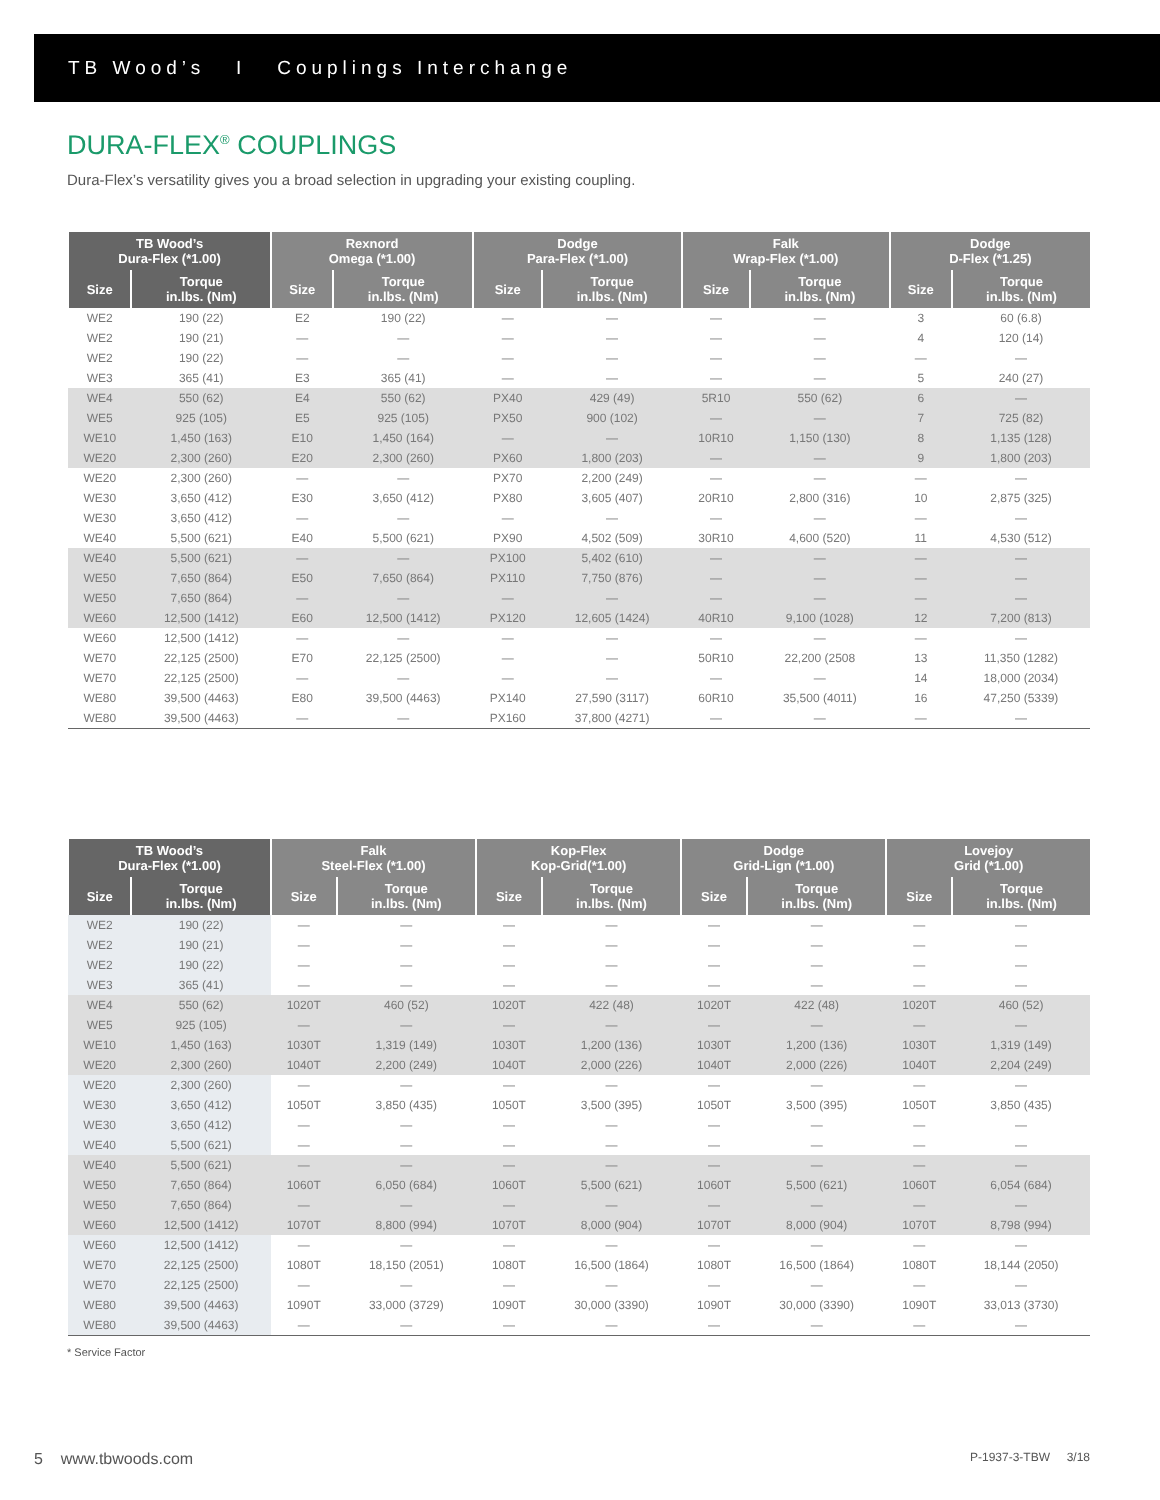TB Wood’s I Couplings Interchange
DURA-FLEX<sup>®</sup> COUPLINGS
Dura-Flex’s versatility gives you a broad selection in upgrading your existing coupling.
| TB Wood’s Dura-Flex (*1.00) | | Rexnord Omega (*1.00) | | Dodge Para-Flex (*1.00) | | Falk Wrap-Flex (*1.00) | | Dodge D-Flex (*1.25) | |
| --- | --- | --- | --- | --- | --- | --- | --- | --- | --- |
| Size | Torque in.lbs. (Nm) | Size | Torque in.lbs. (Nm) | Size | Torque in.lbs. (Nm) | Size | Torque in.lbs. (Nm) | Size | Torque in.lbs. (Nm) |
| WE2 | 190 (22) | E2 | 190 (22) | — | — | — | — | 3 | 60 (6.8) |
| WE2 | 190 (21) | — | — | — | — | — | — | 4 | 120 (14) |
| WE2 | 190 (22) | — | — | — | — | — | — | — | — |
| WE3 | 365 (41) | E3 | 365 (41) | — | — | — | — | 5 | 240 (27) |
| WE4 | 550 (62) | E4 | 550 (62) | PX40 | 429 (49) | 5R10 | 550 (62) | 6 | — |
| WE5 | 925 (105) | E5 | 925 (105) | PX50 | 900 (102) | — | — | 7 | 725 (82) |
| WE10 | 1,450 (163) | E10 | 1,450 (164) | — | — | 10R10 | 1,150 (130) | 8 | 1,135 (128) |
| WE20 | 2,300 (260) | E20 | 2,300 (260) | PX60 | 1,800 (203) | — | — | 9 | 1,800 (203) |
| WE20 | 2,300 (260) | — | — | PX70 | 2,200 (249) | — | — | — | — |
| WE30 | 3,650 (412) | E30 | 3,650 (412) | PX80 | 3,605 (407) | 20R10 | 2,800 (316) | 10 | 2,875 (325) |
| WE30 | 3,650 (412) | — | — | — | — | — | — | — | — |
| WE40 | 5,500 (621) | E40 | 5,500 (621) | PX90 | 4,502 (509) | 30R10 | 4,600 (520) | 11 | 4,530 (512) |
| WE40 | 5,500 (621) | — | — | PX100 | 5,402 (610) | — | — | — | — |
| WE50 | 7,650 (864) | E50 | 7,650 (864) | PX110 | 7,750 (876) | — | — | — | — |
| WE50 | 7,650 (864) | — | — | — | — | — | — | — | — |
| WE60 | 12,500 (1412) | E60 | 12,500 (1412) | PX120 | 12,605 (1424) | 40R10 | 9,100 (1028) | 12 | 7,200 (813) |
| WE60 | 12,500 (1412) | — | — | — | — | — | — | — | — |
| WE70 | 22,125 (2500) | E70 | 22,125 (2500) | — | — | 50R10 | 22,200 (2508 | 13 | 11,350 (1282) |
| WE70 | 22,125 (2500) | — | — | — | — | — | — | 14 | 18,000 (2034) |
| WE80 | 39,500 (4463) | E80 | 39,500 (4463) | PX140 | 27,590 (3117) | 60R10 | 35,500 (4011) | 16 | 47,250 (5339) |
| WE80 | 39,500 (4463) | — | — | PX160 | 37,800 (4271) | — | — | — | — |
| TB Wood’s Dura-Flex (*1.00) | | Falk Steel-Flex (*1.00) | | Kop-Flex Kop-Grid(*1.00) | | Dodge Grid-Lign (*1.00) | | Lovejoy Grid (*1.00) | |
| --- | --- | --- | --- | --- | --- | --- | --- | --- | --- |
| Size | Torque in.lbs. (Nm) | Size | Torque in.lbs. (Nm) | Size | Torque in.lbs. (Nm) | Size | Torque in.lbs. (Nm) | Size | Torque in.lbs. (Nm) |
| WE2 | 190 (22) | — | — | — | — | — | — | — | — |
| WE2 | 190 (21) | — | — | — | — | — | — | — | — |
| WE2 | 190 (22) | — | — | — | — | — | — | — | — |
| WE3 | 365 (41) | — | — | — | — | — | — | — | — |
| WE4 | 550 (62) | 1020T | 460 (52) | 1020T | 422 (48) | 1020T | 422 (48) | 1020T | 460 (52) |
| WE5 | 925 (105) | — | — | — | — | — | — | — | — |
| WE10 | 1,450 (163) | 1030T | 1,319 (149) | 1030T | 1,200 (136) | 1030T | 1,200 (136) | 1030T | 1,319 (149) |
| WE20 | 2,300 (260) | 1040T | 2,200 (249) | 1040T | 2,000 (226) | 1040T | 2,000 (226) | 1040T | 2,204 (249) |
| WE20 | 2,300 (260) | — | — | — | — | — | — | — | — |
| WE30 | 3,650 (412) | 1050T | 3,850 (435) | 1050T | 3,500 (395) | 1050T | 3,500 (395) | 1050T | 3,850 (435) |
| WE30 | 3,650 (412) | — | — | — | — | — | — | — | — |
| WE40 | 5,500 (621) | — | — | — | — | — | — | — | — |
| WE40 | 5,500 (621) | — | — | — | — | — | — | — | — |
| WE50 | 7,650 (864) | 1060T | 6,050 (684) | 1060T | 5,500 (621) | 1060T | 5,500 (621) | 1060T | 6,054 (684) |
| WE50 | 7,650 (864) | — | — | — | — | — | — | — | — |
| WE60 | 12,500 (1412) | 1070T | 8,800 (994) | 1070T | 8,000 (904) | 1070T | 8,000 (904) | 1070T | 8,798 (994) |
| WE60 | 12,500 (1412) | — | — | — | — | — | — | — | — |
| WE70 | 22,125 (2500) | 1080T | 18,150 (2051) | 1080T | 16,500 (1864) | 1080T | 16,500 (1864) | 1080T | 18,144 (2050) |
| WE70 | 22,125 (2500) | — | — | — | — | — | — | — | — |
| WE80 | 39,500 (4463) | 1090T | 33,000 (3729) | 1090T | 30,000 (3390) | 1090T | 30,000 (3390) | 1090T | 33,013 (3730) |
| WE80 | 39,500 (4463) | — | — | — | — | — | — | — | — |
* Service Factor
5 www.tbwoods.com P-1937-3-TBW 3/18